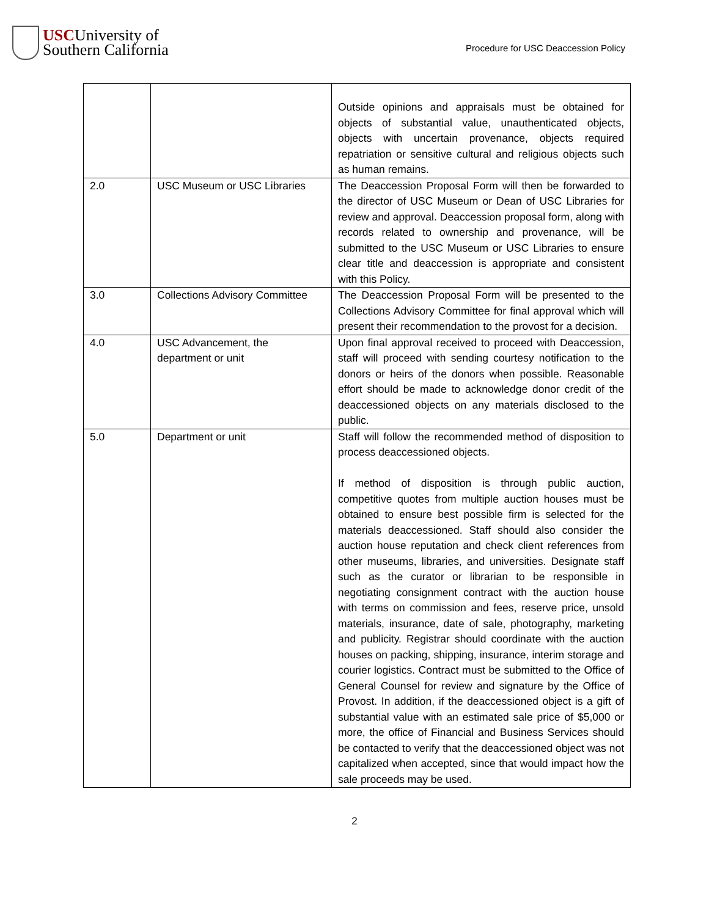USCUniversity of
Southern California
Procedure for USC Deaccession Policy
| | | Outside opinions and appraisals must be obtained for objects of substantial value, unauthenticated objects, objects with uncertain provenance, objects required repatriation or sensitive cultural and religious objects such as human remains. |
| 2.0 | USC Museum or USC Libraries | The Deaccession Proposal Form will then be forwarded to the director of USC Museum or Dean of USC Libraries for review and approval. Deaccession proposal form, along with records related to ownership and provenance, will be submitted to the USC Museum or USC Libraries to ensure clear title and deaccession is appropriate and consistent with this Policy. |
| 3.0 | Collections Advisory Committee | The Deaccession Proposal Form will be presented to the Collections Advisory Committee for final approval which will present their recommendation to the provost for a decision. |
| 4.0 | USC Advancement, the department or unit | Upon final approval received to proceed with Deaccession, staff will proceed with sending courtesy notification to the donors or heirs of the donors when possible. Reasonable effort should be made to acknowledge donor credit of the deaccessioned objects on any materials disclosed to the public. |
| 5.0 | Department or unit | Staff will follow the recommended method of disposition to process deaccessioned objects. If method of disposition is through public auction, competitive quotes from multiple auction houses must be obtained to ensure best possible firm is selected for the materials deaccessioned. Staff should also consider the auction house reputation and check client references from other museums, libraries, and universities. Designate staff such as the curator or librarian to be responsible in negotiating consignment contract with the auction house with terms on commission and fees, reserve price, unsold materials, insurance, date of sale, photography, marketing and publicity. Registrar should coordinate with the auction houses on packing, shipping, insurance, interim storage and courier logistics. Contract must be submitted to the Office of General Counsel for review and signature by the Office of Provost. In addition, if the deaccessioned object is a gift of substantial value with an estimated sale price of $5,000 or more, the office of Financial and Business Services should be contacted to verify that the deaccessioned object was not capitalized when accepted, since that would impact how the sale proceeds may be used. |
2